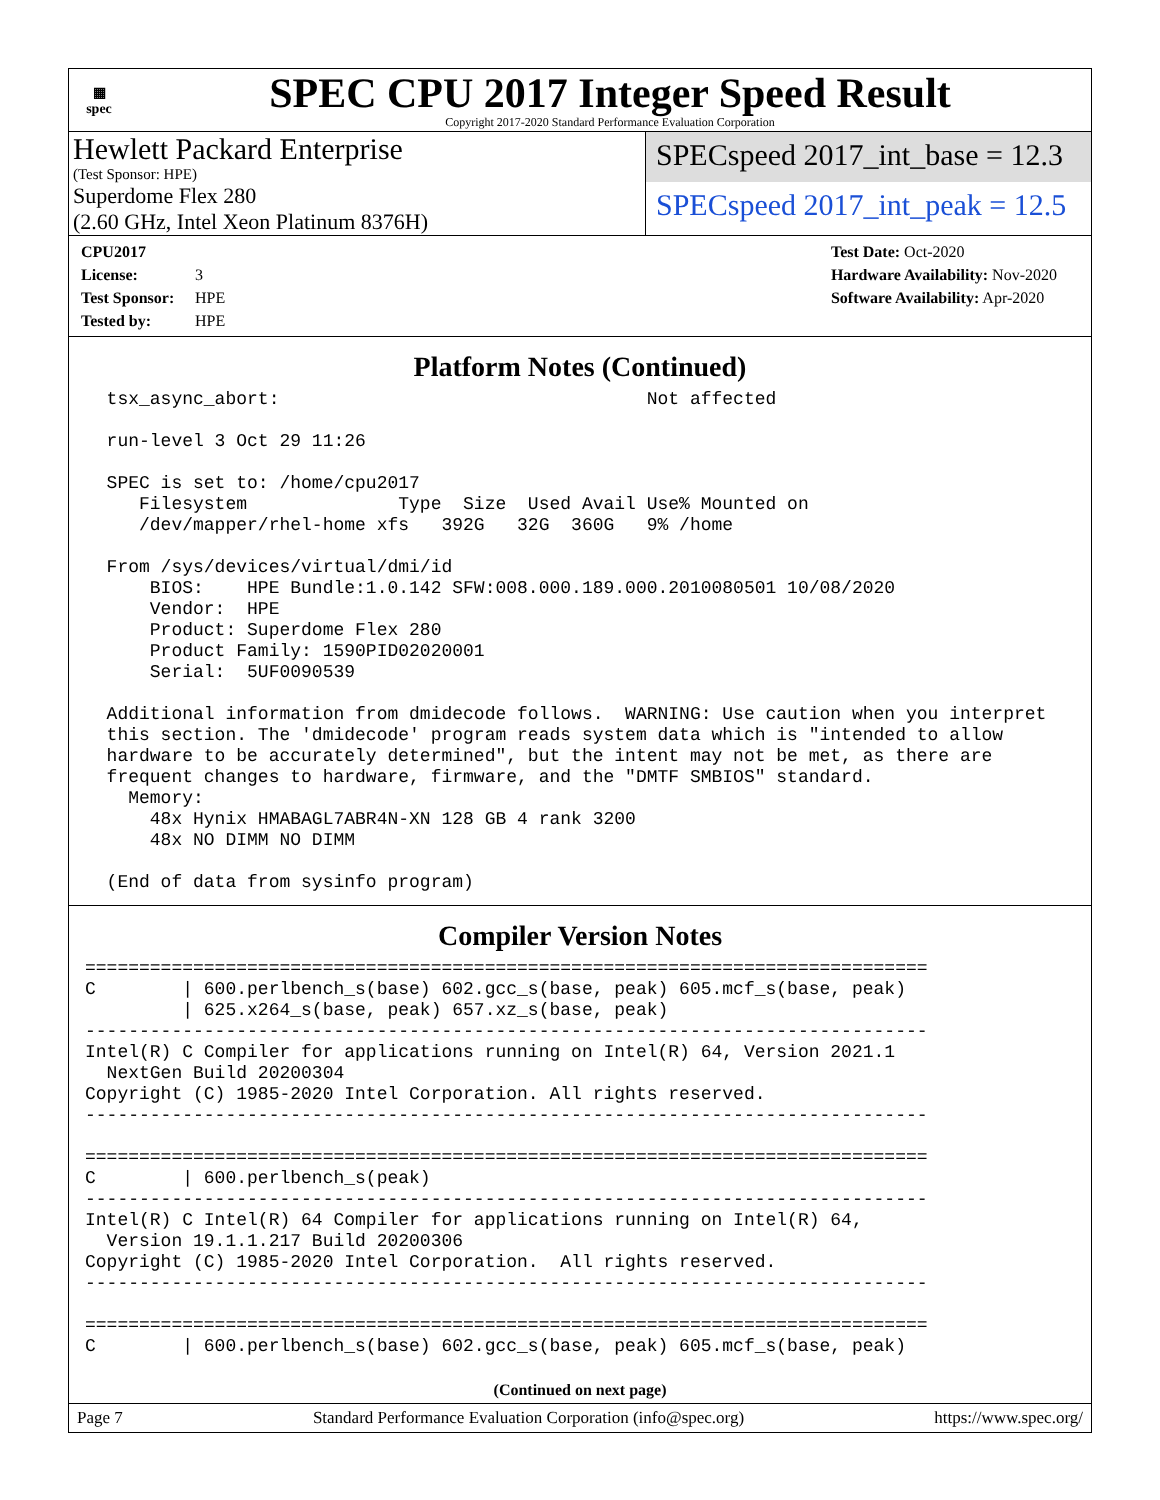▦
spec
SPEC CPU 2017 Integer Speed Result
Copyright 2017-2020 Standard Performance Evaluation Corporation
Hewlett Packard Enterprise
(Test Sponsor: HPE)
Superdome Flex 280
(2.60 GHz, Intel Xeon Platinum 8376H)
SPECspeed 2017_int_base = 12.3
SPECspeed 2017_int_peak = 12.5
CPU2017 License: 3
Test Sponsor: HPE
Tested by: HPE
Test Date: Oct-2020
Hardware Availability: Nov-2020
Software Availability: Apr-2020
Platform Notes (Continued)
  tsx_async_abort:                                  Not affected

  run-level 3 Oct 29 11:26

  SPEC is set to: /home/cpu2017
     Filesystem              Type  Size  Used Avail Use% Mounted on
     /dev/mapper/rhel-home xfs   392G   32G  360G   9% /home

  From /sys/devices/virtual/dmi/id
      BIOS:    HPE Bundle:1.0.142 SFW:008.000.189.000.2010080501 10/08/2020
      Vendor:  HPE
      Product: Superdome Flex 280
      Product Family: 1590PID02020001
      Serial:  5UF0090539

  Additional information from dmidecode follows.  WARNING: Use caution when you interpret
  this section. The 'dmidecode' program reads system data which is "intended to allow
  hardware to be accurately determined", but the intent may not be met, as there are
  frequent changes to hardware, firmware, and the "DMTF SMBIOS" standard.
    Memory:
      48x Hynix HMABAGL7ABR4N-XN 128 GB 4 rank 3200
      48x NO DIMM NO DIMM

  (End of data from sysinfo program)
Compiler Version Notes
==============================================================================
C        | 600.perlbench_s(base) 602.gcc_s(base, peak) 605.mcf_s(base, peak)
         | 625.x264_s(base, peak) 657.xz_s(base, peak)
------------------------------------------------------------------------------
Intel(R) C Compiler for applications running on Intel(R) 64, Version 2021.1
  NextGen Build 20200304
Copyright (C) 1985-2020 Intel Corporation. All rights reserved.
------------------------------------------------------------------------------

==============================================================================
C        | 600.perlbench_s(peak)
------------------------------------------------------------------------------
Intel(R) C Intel(R) 64 Compiler for applications running on Intel(R) 64,
  Version 19.1.1.217 Build 20200306
Copyright (C) 1985-2020 Intel Corporation.  All rights reserved.
------------------------------------------------------------------------------

==============================================================================
C        | 600.perlbench_s(base) 602.gcc_s(base, peak) 605.mcf_s(base, peak)
(Continued on next page)
Page 7 Standard Performance Evaluation Corporation (info@spec.org) https://www.spec.org/